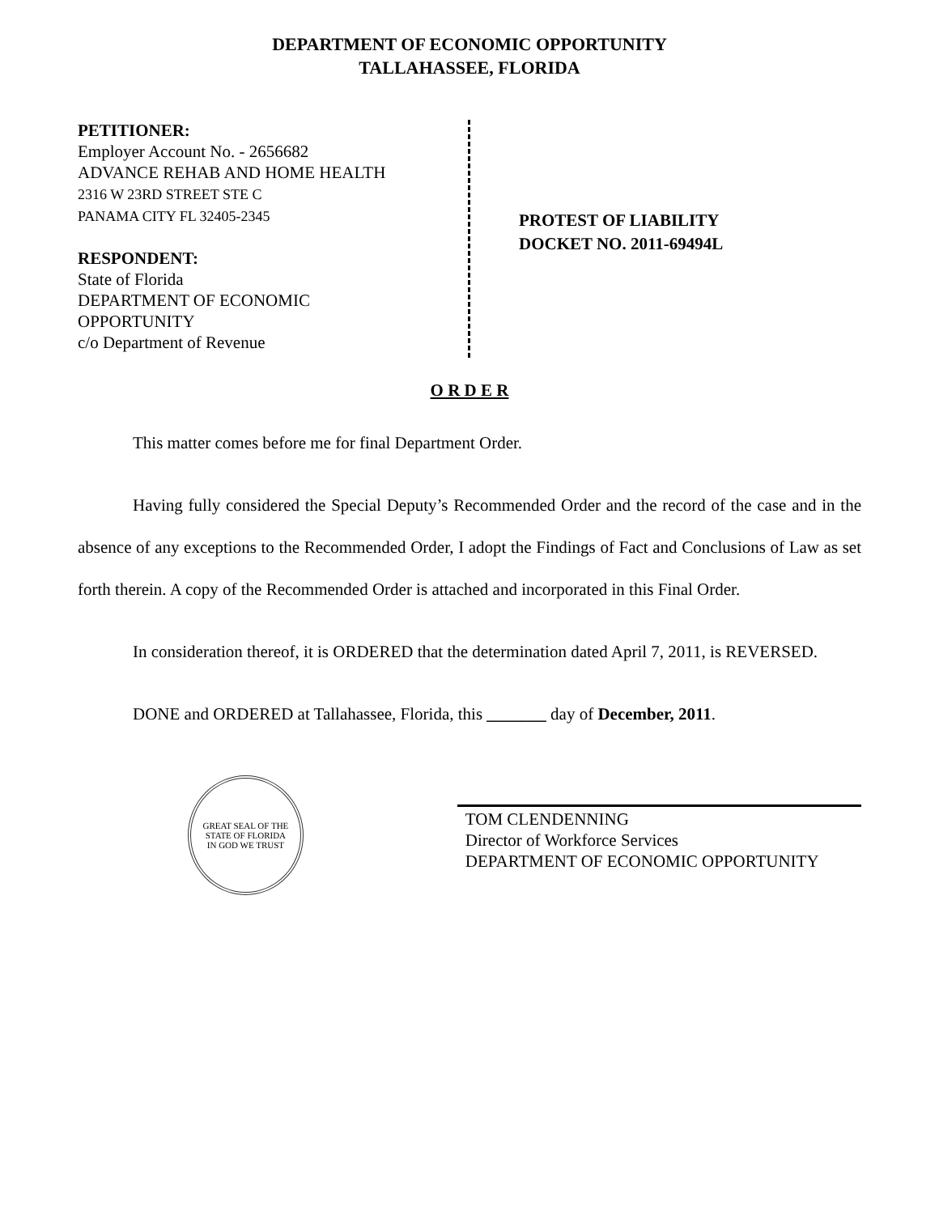DEPARTMENT OF ECONOMIC OPPORTUNITY
TALLAHASSEE, FLORIDA
PETITIONER:
Employer Account No. - 2656682
ADVANCE REHAB AND HOME HEALTH
2316 W 23RD STREET STE C
PANAMA CITY FL 32405-2345
RESPONDENT:
State of Florida
DEPARTMENT OF ECONOMIC
OPPORTUNITY
c/o Department of Revenue
PROTEST OF LIABILITY
DOCKET NO. 2011-69494L
O R D E R
This matter comes before me for final Department Order.
Having fully considered the Special Deputy’s Recommended Order and the record of the case and in the absence of any exceptions to the Recommended Order, I adopt the Findings of Fact and Conclusions of Law as set forth therein. A copy of the Recommended Order is attached and incorporated in this Final Order.
In consideration thereof, it is ORDERED that the determination dated April 7, 2011, is REVERSED.
DONE and ORDERED at Tallahassee, Florida, this _______ day of December, 2011.
GREAT SEAL OF THE STATE OF FLORIDA
IN GOD WE TRUST
TOM CLENDENNING
Director of Workforce Services
DEPARTMENT OF ECONOMIC OPPORTUNITY